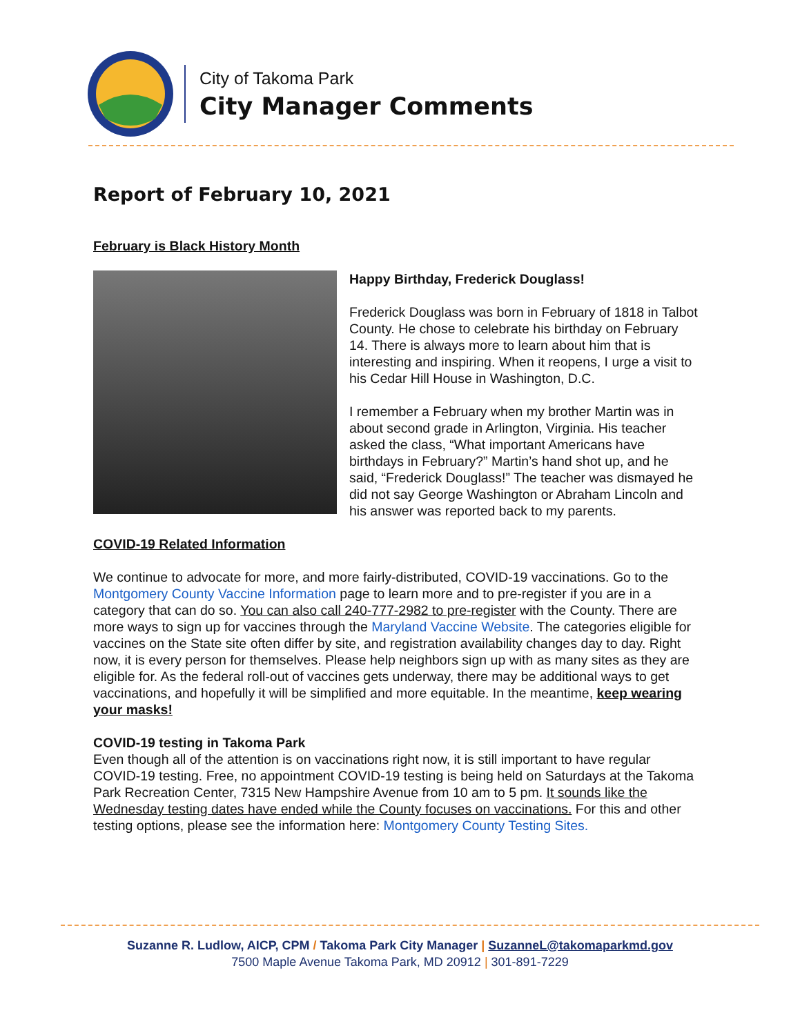City of Takoma Park
City Manager Comments
Report of February 10, 2021
February is Black History Month
Happy Birthday, Frederick Douglass!
Frederick Douglass was born in February of 1818 in Talbot County. He chose to celebrate his birthday on February 14. There is always more to learn about him that is interesting and inspiring. When it reopens, I urge a visit to his Cedar Hill House in Washington, D.C.
I remember a February when my brother Martin was in about second grade in Arlington, Virginia. His teacher asked the class, “What important Americans have birthdays in February?” Martin’s hand shot up, and he said, “Frederick Douglass!” The teacher was dismayed he did not say George Washington or Abraham Lincoln and his answer was reported back to my parents.
COVID-19 Related Information
We continue to advocate for more, and more fairly-distributed, COVID-19 vaccinations. Go to the Montgomery County Vaccine Information page to learn more and to pre-register if you are in a category that can do so. You can also call 240-777-2982 to pre-register with the County. There are more ways to sign up for vaccines through the Maryland Vaccine Website. The categories eligible for vaccines on the State site often differ by site, and registration availability changes day to day. Right now, it is every person for themselves. Please help neighbors sign up with as many sites as they are eligible for. As the federal roll-out of vaccines gets underway, there may be additional ways to get vaccinations, and hopefully it will be simplified and more equitable. In the meantime, keep wearing your masks!
COVID-19 testing in Takoma Park
Even though all of the attention is on vaccinations right now, it is still important to have regular COVID-19 testing. Free, no appointment COVID-19 testing is being held on Saturdays at the Takoma Park Recreation Center, 7315 New Hampshire Avenue from 10 am to 5 pm. It sounds like the Wednesday testing dates have ended while the County focuses on vaccinations. For this and other testing options, please see the information here: Montgomery County Testing Sites.
Suzanne R. Ludlow, AICP, CPM / Takoma Park City Manager | SuzanneL@takomaparkmd.gov
7500 Maple Avenue Takoma Park, MD 20912 | 301-891-7229